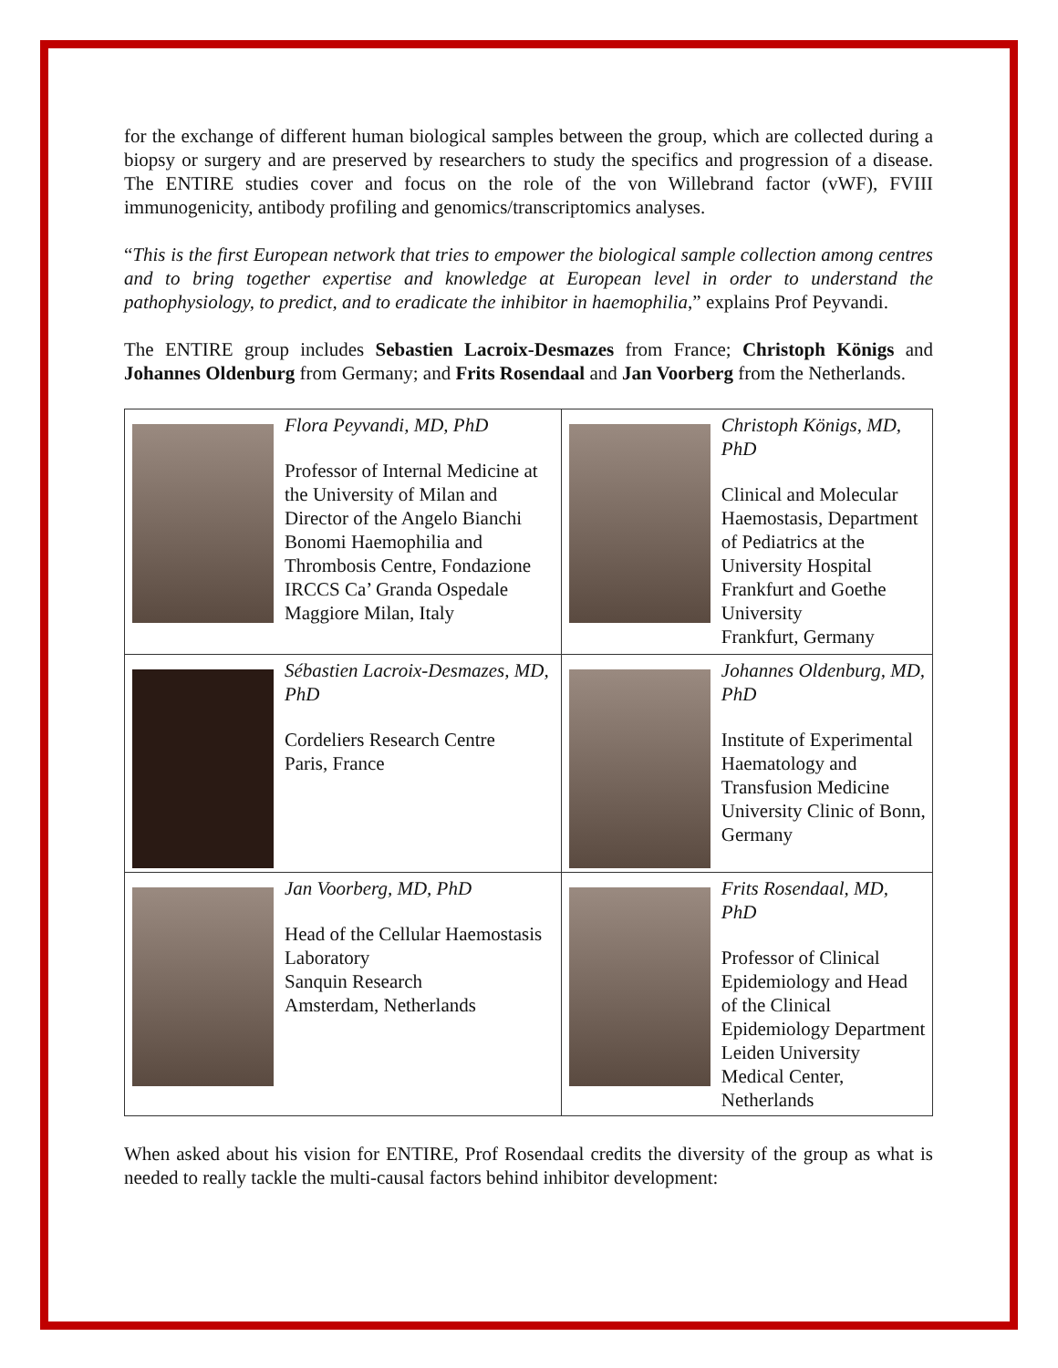for the exchange of different human biological samples between the group, which are collected during a biopsy or surgery and are preserved by researchers to study the specifics and progression of a disease. The ENTIRE studies cover and focus on the role of the von Willebrand factor (vWF), FVIII immunogenicity, antibody profiling and genomics/transcriptomics analyses.
“This is the first European network that tries to empower the biological sample collection among centres and to bring together expertise and knowledge at European level in order to understand the pathophysiology, to predict, and to eradicate the inhibitor in haemophilia,” explains Prof Peyvandi.
The ENTIRE group includes Sebastien Lacroix-Desmazes from France; Christoph Königs and Johannes Oldenburg from Germany; and Frits Rosendaal and Jan Voorberg from the Netherlands.
| Flora Peyvandi, MD, PhD Professor of Internal Medicine at the University of Milan and Director of the Angelo Bianchi Bonomi Haemophilia and Thrombosis Centre, Fondazione IRCCS Ca’ Granda Ospedale Maggiore Milan, Italy | Christoph Königs, MD, PhD Clinical and Molecular Haemostasis, Department of Pediatrics at the University Hospital Frankfurt and Goethe University Frankfurt, Germany |
| Sébastien Lacroix-Desmazes, MD, PhD Cordeliers Research Centre Paris, France | Johannes Oldenburg, MD, PhD Institute of Experimental Haematology and Transfusion Medicine University Clinic of Bonn, Germany |
| Jan Voorberg, MD, PhD Head of the Cellular Haemostasis Laboratory Sanquin Research Amsterdam, Netherlands | Frits Rosendaal, MD, PhD Professor of Clinical Epidemiology and Head of the Clinical Epidemiology Department Leiden University Medical Center, Netherlands |
When asked about his vision for ENTIRE, Prof Rosendaal credits the diversity of the group as what is needed to really tackle the multi-causal factors behind inhibitor development: